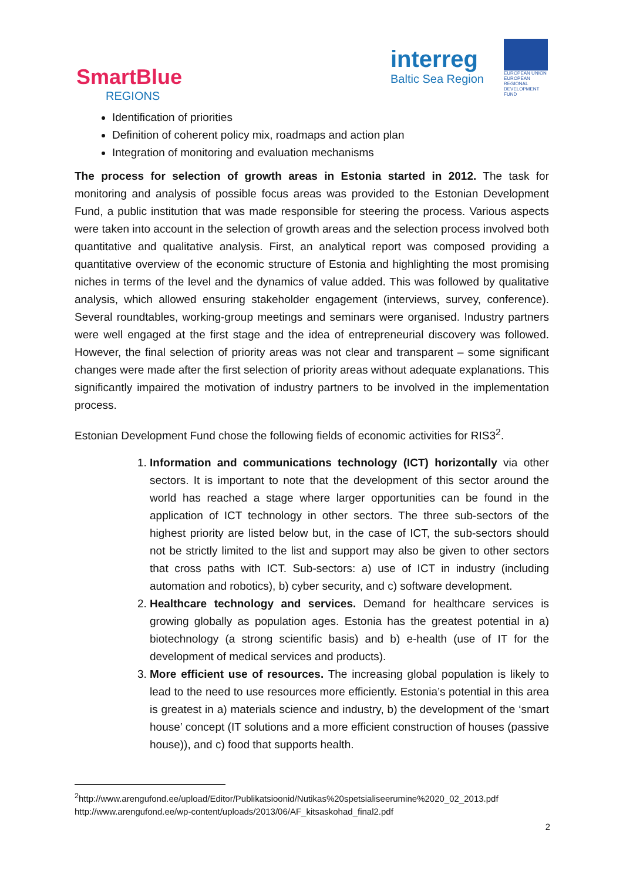SmartBlue
REGIONS
interreg
Baltic Sea Region
EUROPEAN UNION
EUROPEAN
REGIONAL
DEVELOPMENT
FUND
Identification of priorities
Definition of coherent policy mix, roadmaps and action plan
Integration of monitoring and evaluation mechanisms
The process for selection of growth areas in Estonia started in 2012. The task for monitoring and analysis of possible focus areas was provided to the Estonian Development Fund, a public institution that was made responsible for steering the process. Various aspects were taken into account in the selection of growth areas and the selection process involved both quantitative and qualitative analysis. First, an analytical report was composed providing a quantitative overview of the economic structure of Estonia and highlighting the most promising niches in terms of the level and the dynamics of value added. This was followed by qualitative analysis, which allowed ensuring stakeholder engagement (interviews, survey, conference). Several roundtables, working-group meetings and seminars were organised. Industry partners were well engaged at the first stage and the idea of entrepreneurial discovery was followed. However, the final selection of priority areas was not clear and transparent – some significant changes were made after the first selection of priority areas without adequate explanations. This significantly impaired the motivation of industry partners to be involved in the implementation process.
Estonian Development Fund chose the following fields of economic activities for RIS3<sup>2</sup>.
1. Information and communications technology (ICT) horizontally via other sectors. It is important to note that the development of this sector around the world has reached a stage where larger opportunities can be found in the application of ICT technology in other sectors. The three sub-sectors of the highest priority are listed below but, in the case of ICT, the sub-sectors should not be strictly limited to the list and support may also be given to other sectors that cross paths with ICT. Sub-sectors: a) use of ICT in industry (including automation and robotics), b) cyber security, and c) software development.
2. Healthcare technology and services. Demand for healthcare services is growing globally as population ages. Estonia has the greatest potential in a) biotechnology (a strong scientific basis) and b) e-health (use of IT for the development of medical services and products).
3. More efficient use of resources. The increasing global population is likely to lead to the need to use resources more efficiently. Estonia’s potential in this area is greatest in a) materials science and industry, b) the development of the ‘smart house’ concept (IT solutions and a more efficient construction of houses (passive house)), and c) food that supports health.
<sup>2</sup> http://www.arengufond.ee/upload/Editor/Publikatsioonid/Nutikas%20spetsialiseerumine%2020_02_2013.pdf http://www.arengufond.ee/wp-content/uploads/2013/06/AF_kitsaskohad_final2.pdf
2